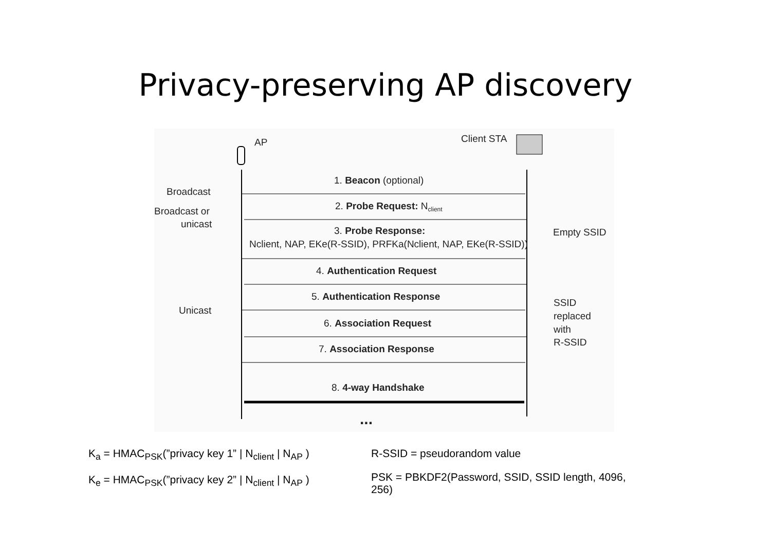Privacy-preserving AP discovery
AP
Client STA
1. Beacon (optional)
Broadcast
2. Probe Request: Nclient
Broadcast or
unicast
3. Probe Response:
Nclient, NAP, EKe(R-SSID), PRFKa(Nclient, NAP, EKe(R-SSID))
Empty SSID
4. Authentication Request
5. Authentication Response
Unicast
6. Association Request
7. Association Response
SSID
replaced
with
R-SSID
8. 4-way Handshake
...
K<sub>a</sub> = HMAC<sub>PSK</sub>(”privacy key 1” | N<sub>client</sub> | N<sub>AP</sub> )
K<sub>e</sub> = HMAC<sub>PSK</sub>(”privacy key 2” | N<sub>client</sub> | N<sub>AP</sub> )
R-SSID = pseudorandom value
PSK = PBKDF2(Password, SSID, SSID length, 4096, 256)